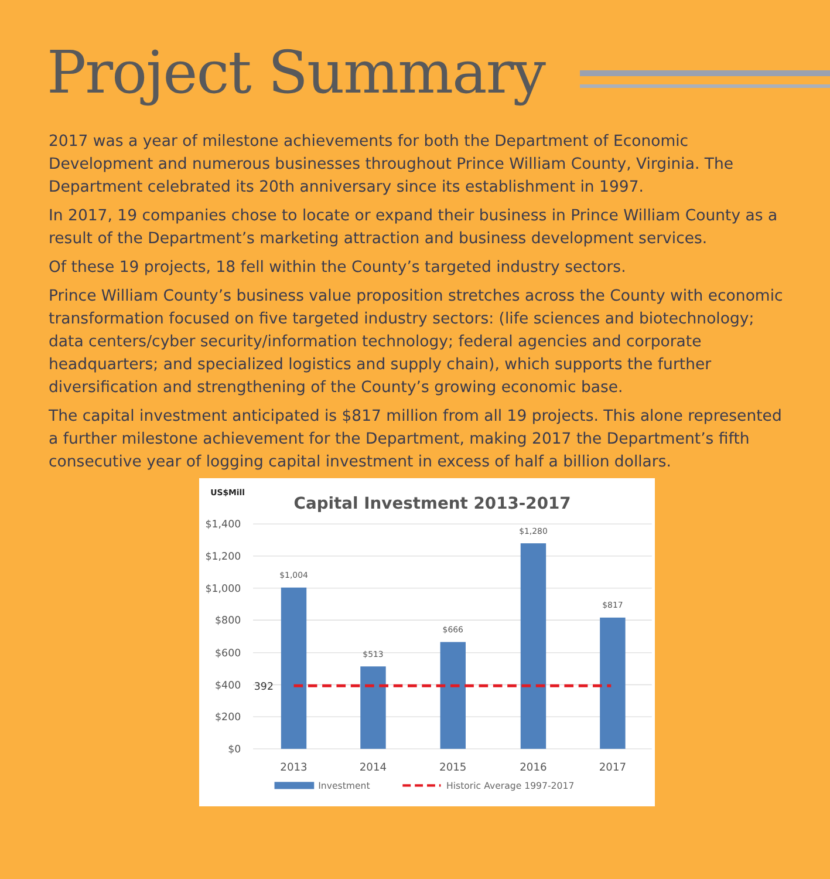Project Summary
2017 was a year of milestone achievements for both the Department of Economic Development and numerous businesses throughout Prince William County, Virginia. The Department celebrated its 20th anniversary since its establishment in 1997.
In 2017, 19 companies chose to locate or expand their business in Prince William County as a result of the Department’s marketing attraction and business development services.
Of these 19 projects, 18 fell within the County’s targeted industry sectors.
Prince William County’s business value proposition stretches across the County with economic transformation focused on five targeted industry sectors: (life sciences and biotechnology; data centers/cyber security/information technology; federal agencies and corporate headquarters; and specialized logistics and supply chain), which supports the further diversification and strengthening of the County’s growing economic base.
The capital investment anticipated is $817 million from all 19 projects. This alone represented a further milestone achievement for the Department, making 2017 the Department’s fifth consecutive year of logging capital investment in excess of half a billion dollars.
US$Mill
Capital Investment 2013-2017
$1,400
$1,200
$1,000
$800
$600
$400
$200
$0
$1,004
$513
$666
$1,280
$817
392
2013
2014
2015
2016
2017
Investment
Historic Average 1997-2017